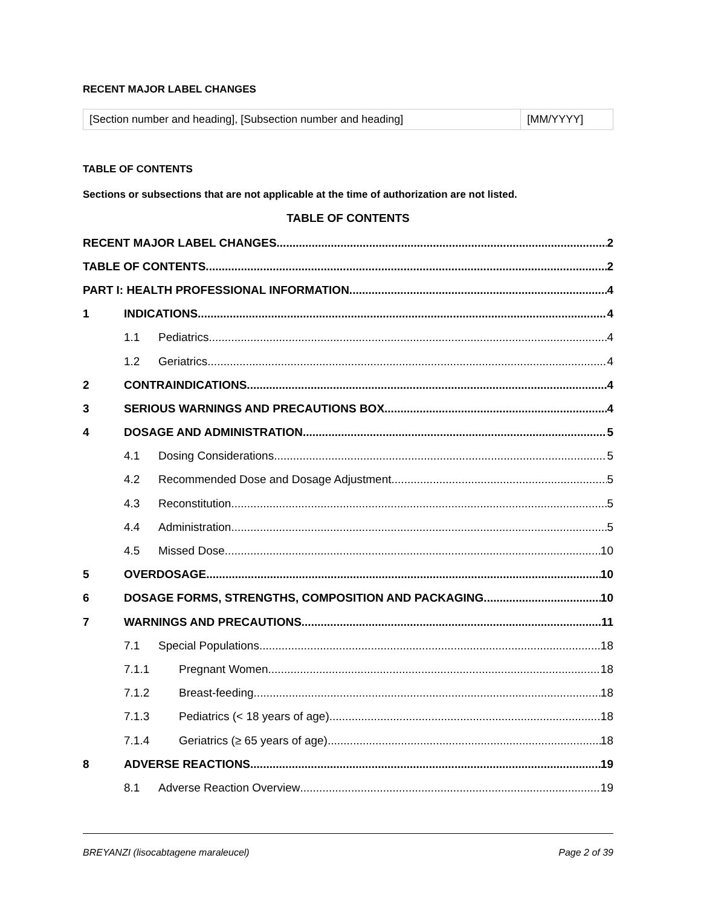RECENT MAJOR LABEL CHANGES
| [Section number and heading], [Subsection number and heading] | [MM/YYYY] |
TABLE OF CONTENTS
Sections or subsections that are not applicable at the time of authorization are not listed.
TABLE OF CONTENTS
RECENT MAJOR LABEL CHANGES 2
TABLE OF CONTENTS 2
PART I: HEALTH PROFESSIONAL INFORMATION 4
1 INDICATIONS 4
1.1 Pediatrics 4
1.2 Geriatrics 4
2 CONTRAINDICATIONS 4
3 SERIOUS WARNINGS AND PRECAUTIONS BOX 4
4 DOSAGE AND ADMINISTRATION 5
4.1 Dosing Considerations 5
4.2 Recommended Dose and Dosage Adjustment 5
4.3 Reconstitution 5
4.4 Administration 5
4.5 Missed Dose 10
5 OVERDOSAGE 10
6 DOSAGE FORMS, STRENGTHS, COMPOSITION AND PACKAGING 10
7 WARNINGS AND PRECAUTIONS 11
7.1 Special Populations 18
7.1.1 Pregnant Women 18
7.1.2 Breast-feeding 18
7.1.3 Pediatrics (< 18 years of age) 18
7.1.4 Geriatrics (≥ 65 years of age) 18
8 ADVERSE REACTIONS 19
8.1 Adverse Reaction Overview 19
BREYANZI (lisocabtagene maraleucel) Page 2 of 39